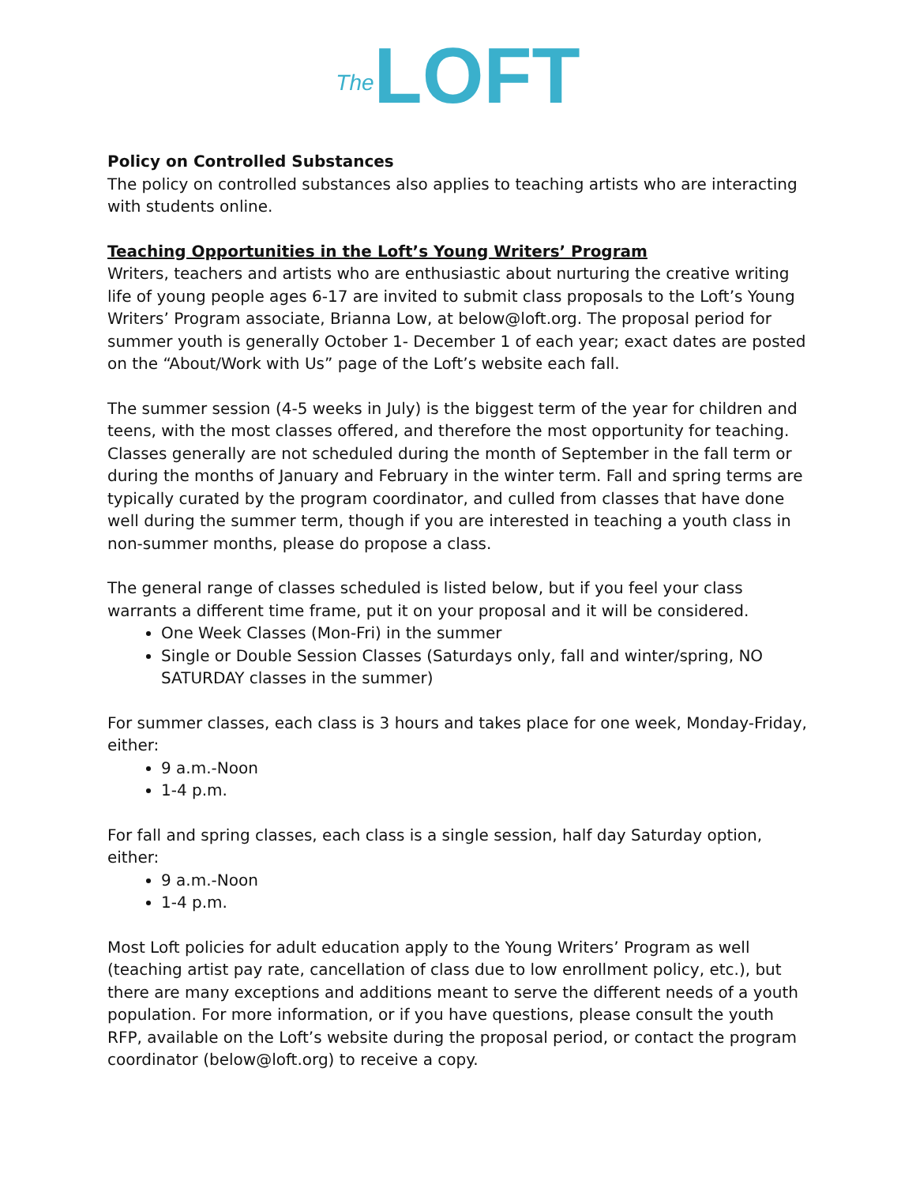The LOFT
Policy on Controlled Substances
The policy on controlled substances also applies to teaching artists who are interacting with students online.
Teaching Opportunities in the Loft’s Young Writers’ Program
Writers, teachers and artists who are enthusiastic about nurturing the creative writing life of young people ages 6-17 are invited to submit class proposals to the Loft’s Young Writers’ Program associate, Brianna Low, at below@loft.org. The proposal period for summer youth is generally October 1- December 1 of each year; exact dates are posted on the “About/Work with Us” page of the Loft’s website each fall.
The summer session (4-5 weeks in July) is the biggest term of the year for children and teens, with the most classes offered, and therefore the most opportunity for teaching. Classes generally are not scheduled during the month of September in the fall term or during the months of January and February in the winter term. Fall and spring terms are typically curated by the program coordinator, and culled from classes that have done well during the summer term, though if you are interested in teaching a youth class in non-summer months, please do propose a class.
The general range of classes scheduled is listed below, but if you feel your class warrants a different time frame, put it on your proposal and it will be considered.
One Week Classes (Mon-Fri) in the summer
Single or Double Session Classes (Saturdays only, fall and winter/spring, NO SATURDAY classes in the summer)
For summer classes, each class is 3 hours and takes place for one week, Monday-Friday, either:
9 a.m.-Noon
1-4 p.m.
For fall and spring classes, each class is a single session, half day Saturday option, either:
9 a.m.-Noon
1-4 p.m.
Most Loft policies for adult education apply to the Young Writers’ Program as well (teaching artist pay rate, cancellation of class due to low enrollment policy, etc.), but there are many exceptions and additions meant to serve the different needs of a youth population. For more information, or if you have questions, please consult the youth RFP, available on the Loft’s website during the proposal period, or contact the program coordinator (below@loft.org) to receive a copy.